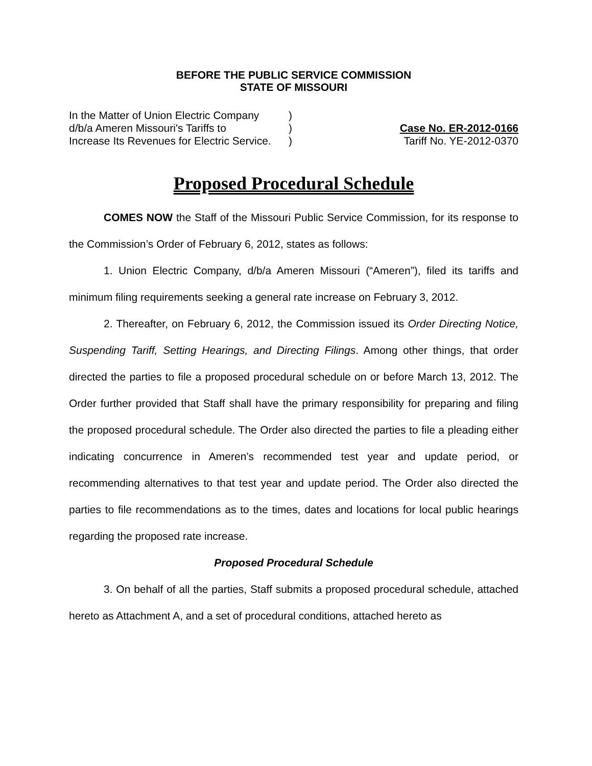BEFORE THE PUBLIC SERVICE COMMISSION
STATE OF MISSOURI
In the Matter of Union Electric Company
d/b/a Ameren Missouri's Tariffs to
Increase Its Revenues for Electric Service.
)
)
)
Case No. ER-2012-0166
Tariff No. YE-2012-0370
Proposed Procedural Schedule
COMES NOW the Staff of the Missouri Public Service Commission, for its response to the Commission’s Order of February 6, 2012, states as follows:
1. Union Electric Company, d/b/a Ameren Missouri (“Ameren”), filed its tariffs and minimum filing requirements seeking a general rate increase on February 3, 2012.
2. Thereafter, on February 6, 2012, the Commission issued its Order Directing Notice, Suspending Tariff, Setting Hearings, and Directing Filings. Among other things, that order directed the parties to file a proposed procedural schedule on or before March 13, 2012. The Order further provided that Staff shall have the primary responsibility for preparing and filing the proposed procedural schedule. The Order also directed the parties to file a pleading either indicating concurrence in Ameren’s recommended test year and update period, or recommending alternatives to that test year and update period. The Order also directed the parties to file recommendations as to the times, dates and locations for local public hearings regarding the proposed rate increase.
Proposed Procedural Schedule
3. On behalf of all the parties, Staff submits a proposed procedural schedule, attached hereto as Attachment A, and a set of procedural conditions, attached hereto as